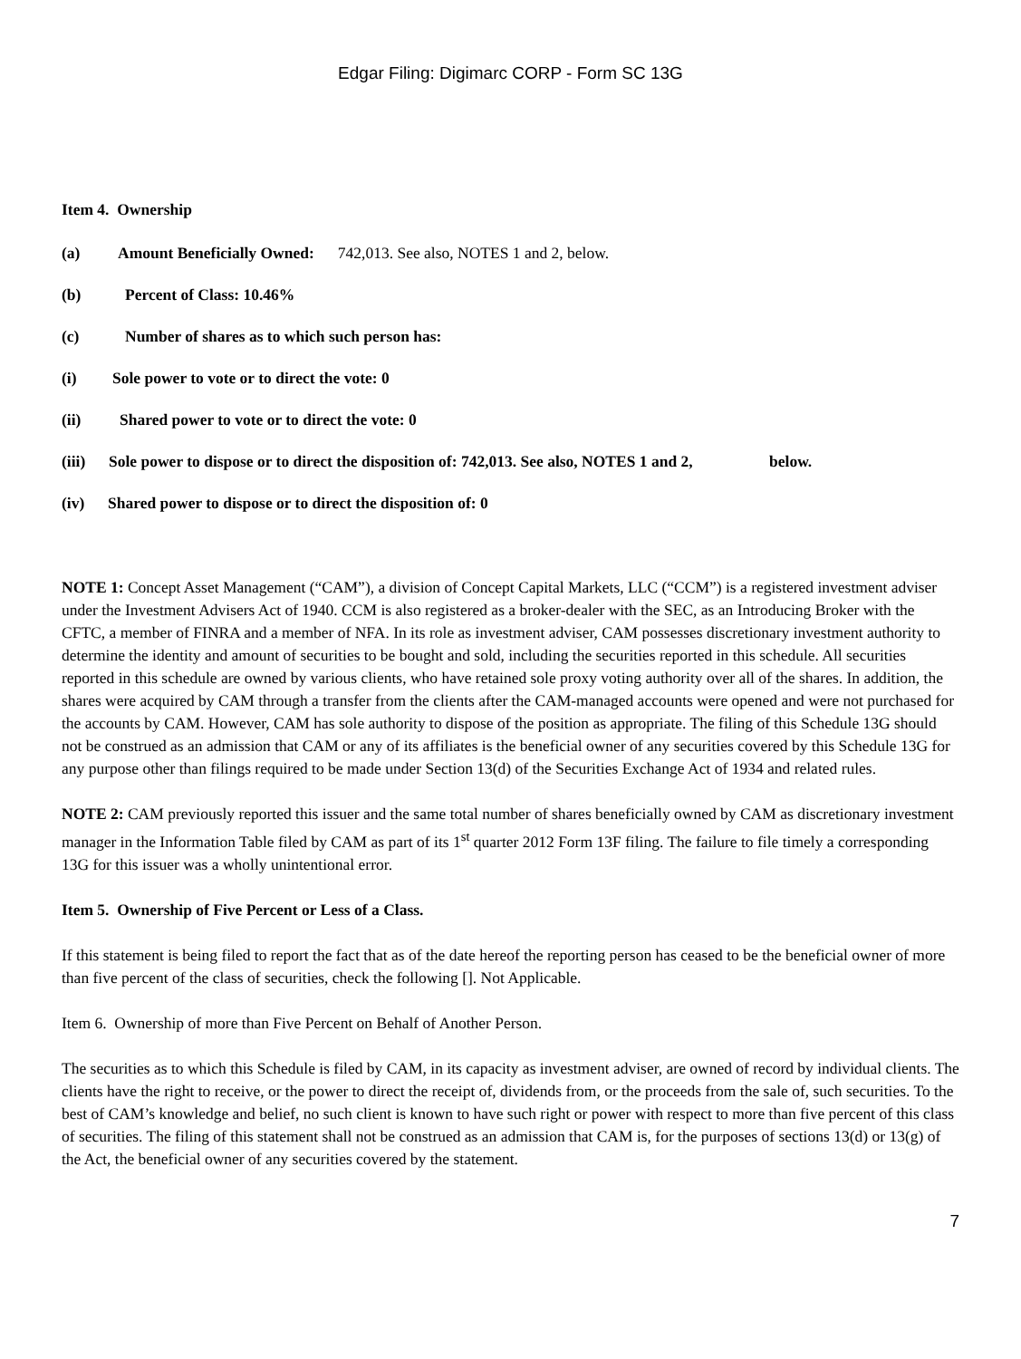Edgar Filing: Digimarc CORP - Form SC 13G
Item 4. Ownership
(a) Amount Beneficially Owned: 742,013. See also, NOTES 1 and 2, below.
(b) Percent of Class: 10.46%
(c) Number of shares as to which such person has:
(i) Sole power to vote or to direct the vote: 0
(ii) Shared power to vote or to direct the vote: 0
(iii) Sole power to dispose or to direct the disposition of: 742,013. See also, NOTES 1 and 2, below.
(iv) Shared power to dispose or to direct the disposition of: 0
NOTE 1: Concept Asset Management (“CAM”), a division of Concept Capital Markets, LLC (“CCM”) is a registered investment adviser under the Investment Advisers Act of 1940. CCM is also registered as a broker-dealer with the SEC, as an Introducing Broker with the CFTC, a member of FINRA and a member of NFA. In its role as investment adviser, CAM possesses discretionary investment authority to determine the identity and amount of securities to be bought and sold, including the securities reported in this schedule. All securities reported in this schedule are owned by various clients, who have retained sole proxy voting authority over all of the shares. In addition, the shares were acquired by CAM through a transfer from the clients after the CAM-managed accounts were opened and were not purchased for the accounts by CAM. However, CAM has sole authority to dispose of the position as appropriate. The filing of this Schedule 13G should not be construed as an admission that CAM or any of its affiliates is the beneficial owner of any securities covered by this Schedule 13G for any purpose other than filings required to be made under Section 13(d) of the Securities Exchange Act of 1934 and related rules.
NOTE 2: CAM previously reported this issuer and the same total number of shares beneficially owned by CAM as discretionary investment manager in the Information Table filed by CAM as part of its 1<sup>st</sup> quarter 2012 Form 13F filing. The failure to file timely a corresponding 13G for this issuer was a wholly unintentional error.
Item 5. Ownership of Five Percent or Less of a Class.
If this statement is being filed to report the fact that as of the date hereof the reporting person has ceased to be the beneficial owner of more than five percent of the class of securities, check the following []. Not Applicable.
Item 6. Ownership of more than Five Percent on Behalf of Another Person.
The securities as to which this Schedule is filed by CAM, in its capacity as investment adviser, are owned of record by individual clients. The clients have the right to receive, or the power to direct the receipt of, dividends from, or the proceeds from the sale of, such securities. To the best of CAM’s knowledge and belief, no such client is known to have such right or power with respect to more than five percent of this class of securities. The filing of this statement shall not be construed as an admission that CAM is, for the purposes of sections 13(d) or 13(g) of the Act, the beneficial owner of any securities covered by the statement.
7